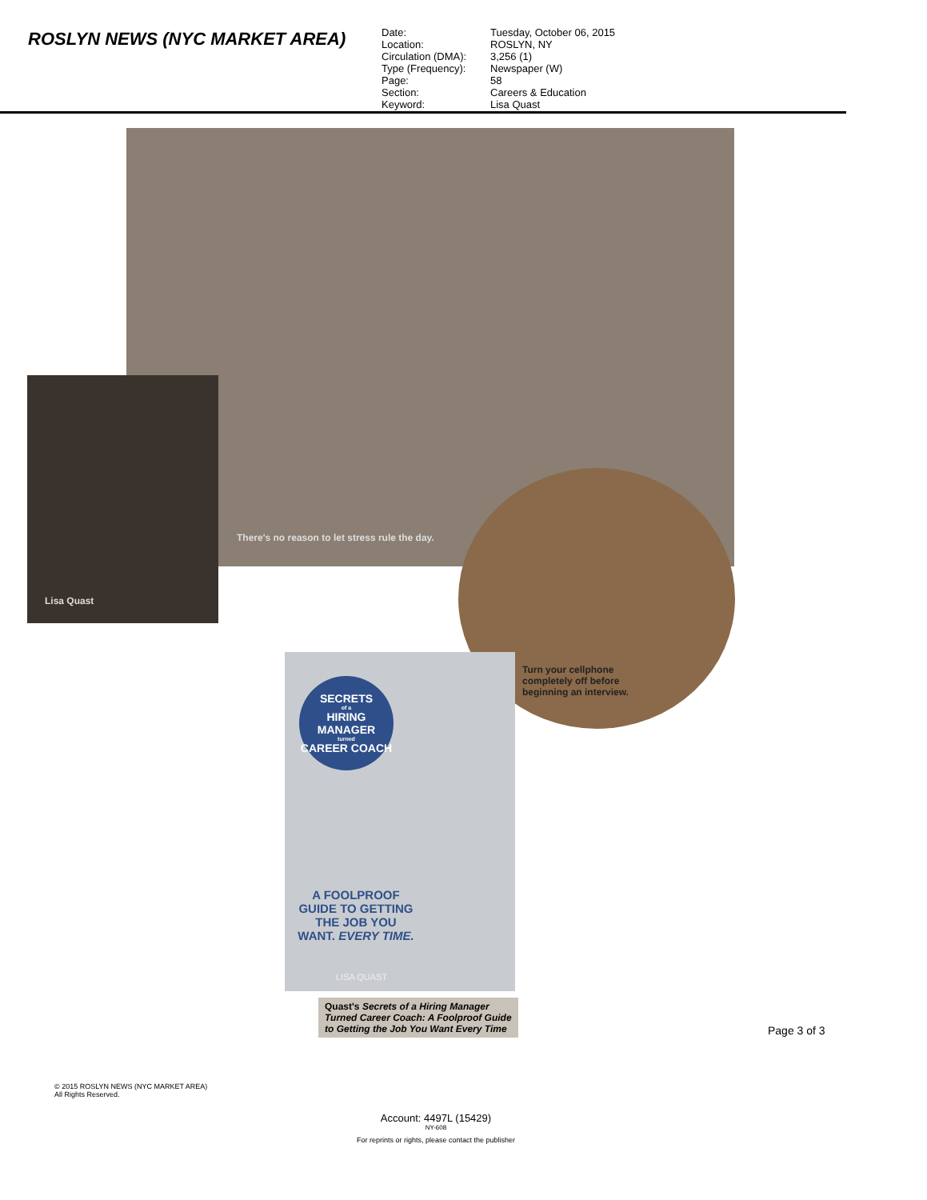ROSLYN NEWS (NYC MARKET AREA)
Date:
Tuesday, October 06, 2015
Location:
ROSLYN, NY
Circulation (DMA):
3,256 (1)
Type (Frequency):
Newspaper (W)
Page:
58
Section:
Careers & Education
Keyword:
Lisa Quast
There's no reason to let stress rule the day.
Lisa Quast
Turn your cellphone completely off before beginning an interview.
SECRETS
of a
HIRING MANAGER
turned
CAREER COACH
A FOOLPROOF GUIDE TO GETTING THE JOB YOU WANT. EVERY TIME.
LISA QUAST
Quast's Secrets of a Hiring Manager Turned Career Coach: A Foolproof Guide to Getting the Job You Want Every Time
Page 3 of 3
© 2015 ROSLYN NEWS (NYC MARKET AREA)
All Rights Reserved.
Account: 4497L (15429)
NY-608
For reprints or rights, please contact the publisher